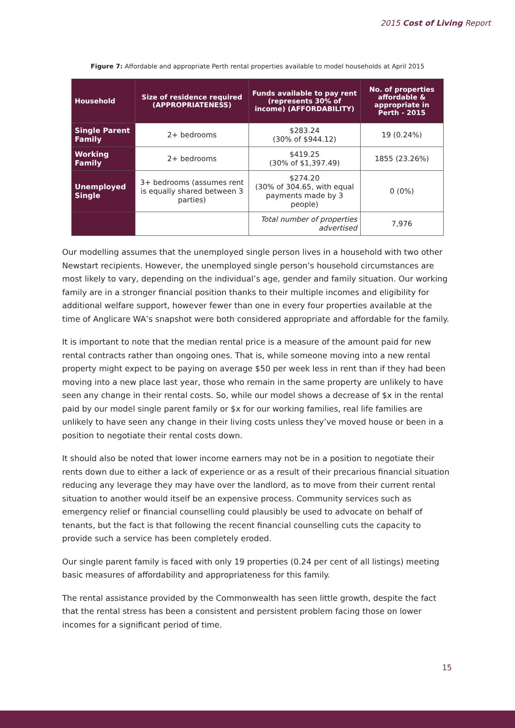2015 Cost of Living Report
Figure 7: Affordable and appropriate Perth rental properties available to model households at April 2015
| Household | Size of residence required (APPROPRIATENESS) | Funds available to pay rent (represents 30% of income) (AFFORDABILITY) | No. of properties affordable & appropriate in Perth - 2015 |
| --- | --- | --- | --- |
| Single Parent Family | 2+ bedrooms | $283.24 (30% of $944.12) | 19 (0.24%) |
| Working Family | 2+ bedrooms | $419.25 (30% of $1,397.49) | 1855 (23.26%) |
| Unemployed Single | 3+ bedrooms (assumes rent is equally shared between 3 parties) | $274.20 (30% of 304.65, with equal payments made by 3 people) | 0 (0%) |
| | | Total number of properties advertised | 7,976 |
Our modelling assumes that the unemployed single person lives in a household with two other Newstart recipients. However, the unemployed single person’s household circumstances are most likely to vary, depending on the individual’s age, gender and family situation. Our working family are in a stronger financial position thanks to their multiple incomes and eligibility for additional welfare support, however fewer than one in every four properties available at the time of Anglicare WA’s snapshot were both considered appropriate and affordable for the family.
It is important to note that the median rental price is a measure of the amount paid for new rental contracts rather than ongoing ones. That is, while someone moving into a new rental property might expect to be paying on average $50 per week less in rent than if they had been moving into a new place last year, those who remain in the same property are unlikely to have seen any change in their rental costs. So, while our model shows a decrease of $x in the rental paid by our model single parent family or $x for our working families, real life families are unlikely to have seen any change in their living costs unless they’ve moved house or been in a position to negotiate their rental costs down.
It should also be noted that lower income earners may not be in a position to negotiate their rents down due to either a lack of experience or as a result of their precarious financial situation reducing any leverage they may have over the landlord, as to move from their current rental situation to another would itself be an expensive process. Community services such as emergency relief or financial counselling could plausibly be used to advocate on behalf of tenants, but the fact is that following the recent financial counselling cuts the capacity to provide such a service has been completely eroded.
Our single parent family is faced with only 19 properties (0.24 per cent of all listings) meeting basic measures of affordability and appropriateness for this family.
The rental assistance provided by the Commonwealth has seen little growth, despite the fact that the rental stress has been a consistent and persistent problem facing those on lower incomes for a significant period of time.
15